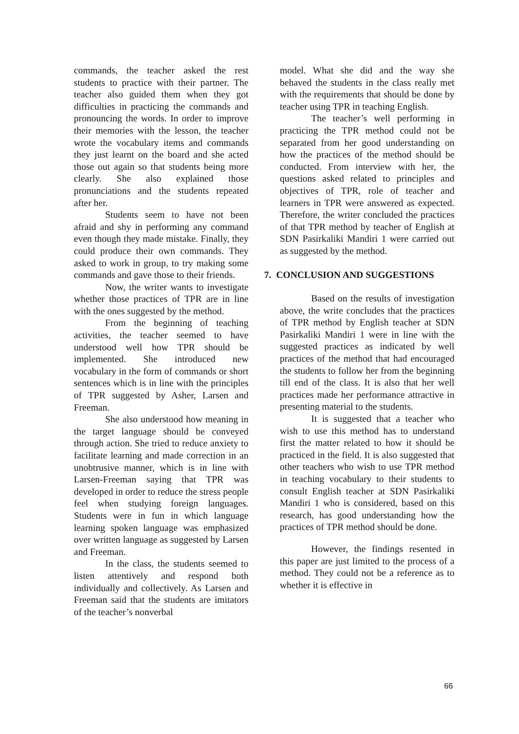commands, the teacher asked the rest students to practice with their partner. The teacher also guided them when they got difficulties in practicing the commands and pronouncing the words. In order to improve their memories with the lesson, the teacher wrote the vocabulary items and commands they just learnt on the board and she acted those out again so that students being more clearly. She also explained those pronunciations and the students repeated after her.
Students seem to have not been afraid and shy in performing any command even though they made mistake. Finally, they could produce their own commands. They asked to work in group, to try making some commands and gave those to their friends.
Now, the writer wants to investigate whether those practices of TPR are in line with the ones suggested by the method.
From the beginning of teaching activities, the teacher seemed to have understood well how TPR should be implemented. She introduced new vocabulary in the form of commands or short sentences which is in line with the principles of TPR suggested by Asher, Larsen and Freeman.
She also understood how meaning in the target language should be conveyed through action. She tried to reduce anxiety to facilitate learning and made correction in an unobtrusive manner, which is in line with Larsen-Freeman saying that TPR was developed in order to reduce the stress people feel when studying foreign languages. Students were in fun in which language learning spoken language was emphasized over written language as suggested by Larsen and Freeman.
In the class, the students seemed to listen attentively and respond both individually and collectively. As Larsen and Freeman said that the students are imitators of the teacher’s nonverbal
model. What she did and the way she behaved the students in the class really met with the requirements that should be done by teacher using TPR in teaching English.
The teacher’s well performing in practicing the TPR method could not be separated from her good understanding on how the practices of the method should be conducted. From interview with her, the questions asked related to principles and objectives of TPR, role of teacher and learners in TPR were answered as expected. Therefore, the writer concluded the practices of that TPR method by teacher of English at SDN Pasirkaliki Mandiri 1 were carried out as suggested by the method.
7. CONCLUSION AND SUGGESTIONS
Based on the results of investigation above, the write concludes that the practices of TPR method by English teacher at SDN Pasirkaliki Mandiri 1 were in line with the suggested practices as indicated by well practices of the method that had encouraged the students to follow her from the beginning till end of the class. It is also that her well practices made her performance attractive in presenting material to the students.
It is suggested that a teacher who wish to use this method has to understand first the matter related to how it should be practiced in the field. It is also suggested that other teachers who wish to use TPR method in teaching vocabulary to their students to consult English teacher at SDN Pasirkaliki Mandiri 1 who is considered, based on this research, has good understanding how the practices of TPR method should be done.
However, the findings resented in this paper are just limited to the process of a method. They could not be a reference as to whether it is effective in
66